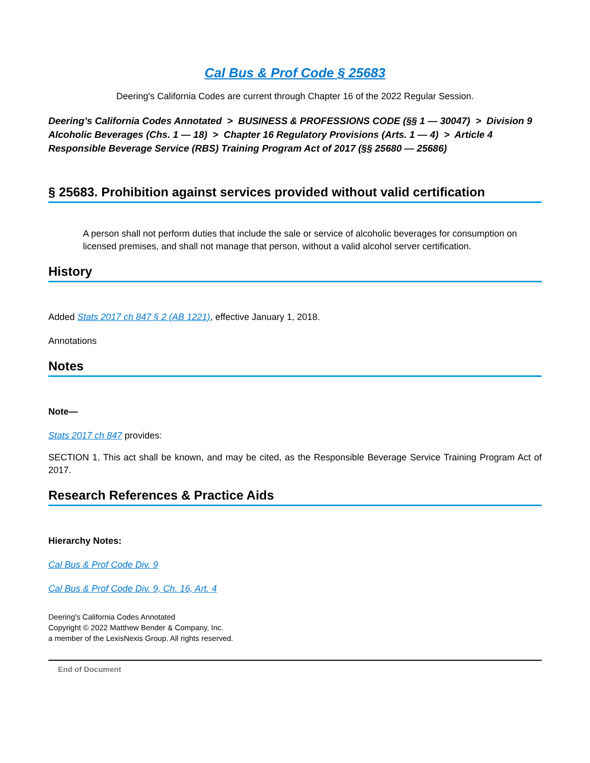Cal Bus & Prof Code § 25683
Deering's California Codes are current through Chapter 16 of the 2022 Regular Session.
Deering’s California Codes Annotated > BUSINESS & PROFESSIONS CODE (§§ 1 — 30047) > Division 9 Alcoholic Beverages (Chs. 1 — 18) > Chapter 16 Regulatory Provisions (Arts. 1 — 4) > Article 4 Responsible Beverage Service (RBS) Training Program Act of 2017 (§§ 25680 — 25686)
§ 25683. Prohibition against services provided without valid certification
A person shall not perform duties that include the sale or service of alcoholic beverages for consumption on licensed premises, and shall not manage that person, without a valid alcohol server certification.
History
Added Stats 2017 ch 847 § 2 (AB 1221), effective January 1, 2018.
Annotations
Notes
Note—
Stats 2017 ch 847 provides:
SECTION 1. This act shall be known, and may be cited, as the Responsible Beverage Service Training Program Act of 2017.
Research References & Practice Aids
Hierarchy Notes:
Cal Bus & Prof Code Div. 9
Cal Bus & Prof Code Div. 9, Ch. 16, Art. 4
Deering's California Codes Annotated
Copyright © 2022 Matthew Bender & Company, Inc.
a member of the LexisNexis Group. All rights reserved.
End of Document